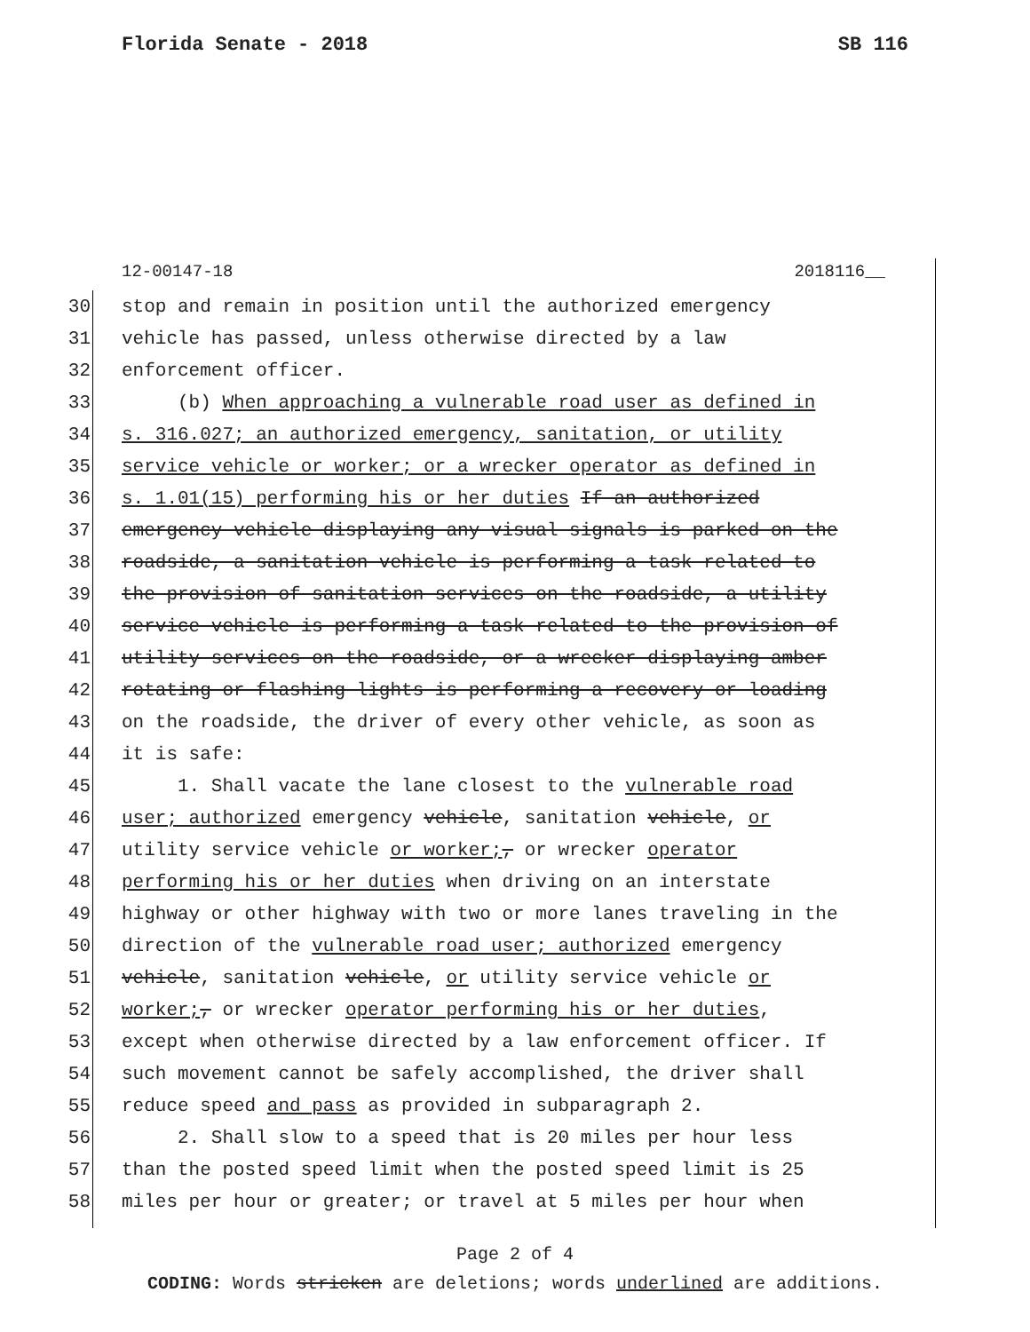Florida Senate - 2018 SB 116
12-00147-18 2018116__
30 stop and remain in position until the authorized emergency
31 vehicle has passed, unless otherwise directed by a law
32 enforcement officer.
33 (b) When approaching a vulnerable road user as defined in
34 s. 316.027; an authorized emergency, sanitation, or utility
35 service vehicle or worker; or a wrecker operator as defined in
36 s. 1.01(15) performing his or her duties If an authorized
37 emergency vehicle displaying any visual signals is parked on the
38 roadside, a sanitation vehicle is performing a task related to
39 the provision of sanitation services on the roadside, a utility
40 service vehicle is performing a task related to the provision of
41 utility services on the roadside, or a wrecker displaying amber
42 rotating or flashing lights is performing a recovery or loading
43 on the roadside, the driver of every other vehicle, as soon as
44 it is safe:
45 1. Shall vacate the lane closest to the vulnerable road
46 user; authorized emergency vehicle, sanitation vehicle, or
47 utility service vehicle or worker;, or wrecker operator
48 performing his or her duties when driving on an interstate
49 highway or other highway with two or more lanes traveling in the
50 direction of the vulnerable road user; authorized emergency
51 vehicle, sanitation vehicle, or utility service vehicle or
52 worker;, or wrecker operator performing his or her duties,
53 except when otherwise directed by a law enforcement officer. If
54 such movement cannot be safely accomplished, the driver shall
55 reduce speed and pass as provided in subparagraph 2.
56 2. Shall slow to a speed that is 20 miles per hour less
57 than the posted speed limit when the posted speed limit is 25
58 miles per hour or greater; or travel at 5 miles per hour when
Page 2 of 4
CODING: Words stricken are deletions; words underlined are additions.